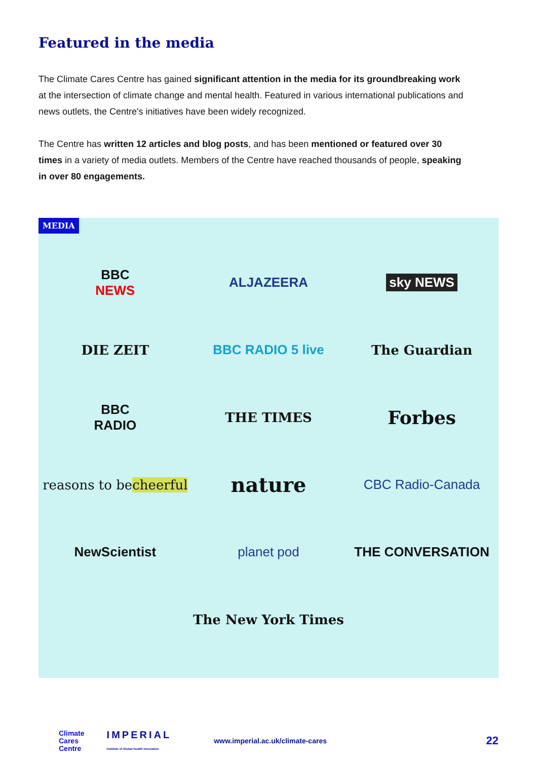Featured in the media
The Climate Cares Centre has gained significant attention in the media for its groundbreaking work at the intersection of climate change and mental health. Featured in various international publications and news outlets, the Centre's initiatives have been widely recognized.
The Centre has written 12 articles and blog posts, and has been mentioned or featured over 30 times in a variety of media outlets. Members of the Centre have reached thousands of people, speaking in over 80 engagements.
MEDIA
BBC
NEWS
ALJAZEERA
sky NEWS
DIE ZEIT
BBC RADIO 5 live
The Guardian
BBC
RADIO
THE TIMES
Forbes
reasons to be cheerful
nature
CBC Radio-Canada
NewScientist
planet pod
THE CONVERSATION
The New York Times
Climate
Cares
Centre IMPERIAL
Institute of Global Health Innovation www.imperial.ac.uk/climate-cares 22